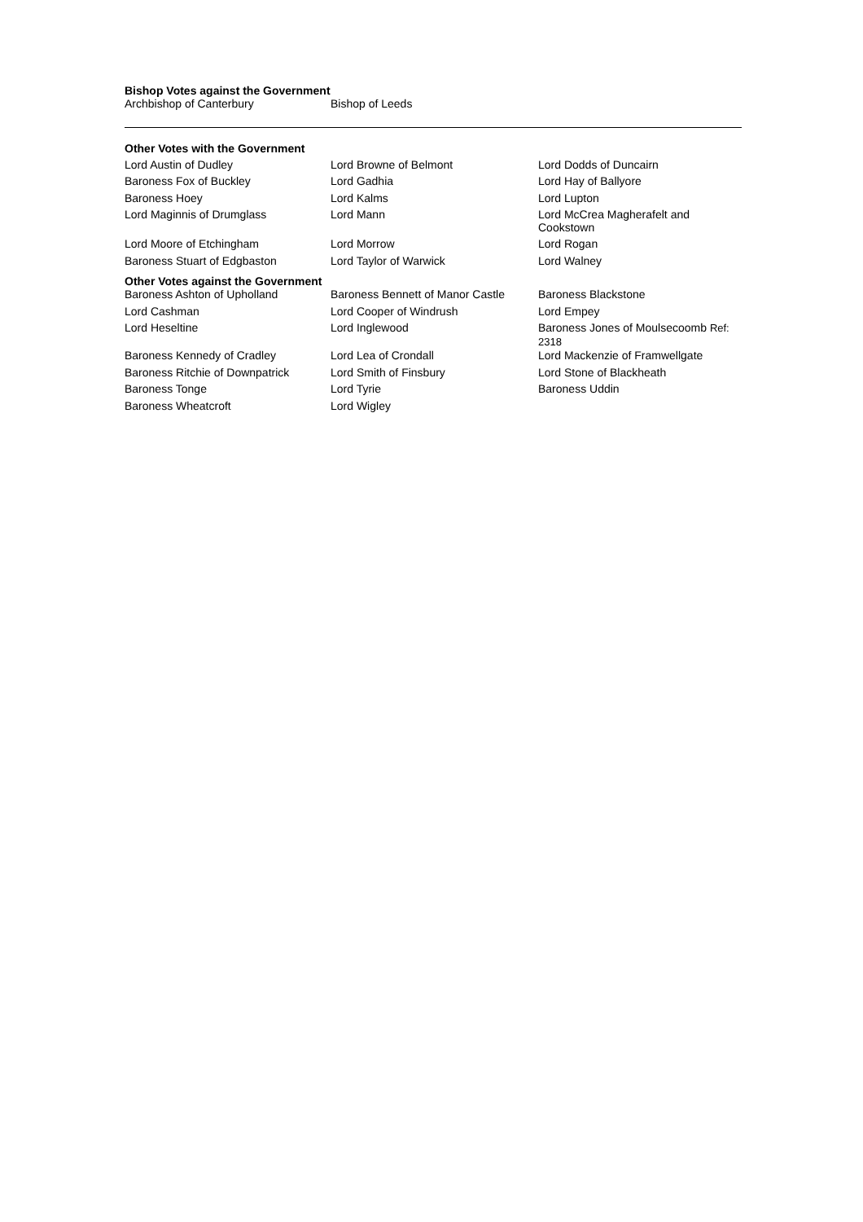Bishop Votes against the Government
| Archbishop of Canterbury | Bishop of Leeds |
Other Votes with the Government
| Lord Austin of Dudley | Lord Browne of Belmont | Lord Dodds of Duncairn |
| Baroness Fox of Buckley | Lord Gadhia | Lord Hay of Ballyore |
| Baroness Hoey | Lord Kalms | Lord Lupton |
| Lord Maginnis of Drumglass | Lord Mann | Lord McCrea Magherafelt and Cookstown |
| Lord Moore of Etchingham | Lord Morrow | Lord Rogan |
| Baroness Stuart of Edgbaston | Lord Taylor of Warwick | Lord Walney |
Other Votes against the Government
| Baroness Ashton of Upholland | Baroness Bennett of Manor Castle | Baroness Blackstone |
| Lord Cashman | Lord Cooper of Windrush | Lord Empey |
| Lord Heseltine | Lord Inglewood | Baroness Jones of Moulsecoomb Ref: 2318 |
| Baroness Kennedy of Cradley | Lord Lea of Crondall | Lord Mackenzie of Framwellgate |
| Baroness Ritchie of Downpatrick | Lord Smith of Finsbury | Lord Stone of Blackheath |
| Baroness Tonge | Lord Tyrie | Baroness Uddin |
| Baroness Wheatcroft | Lord Wigley | |